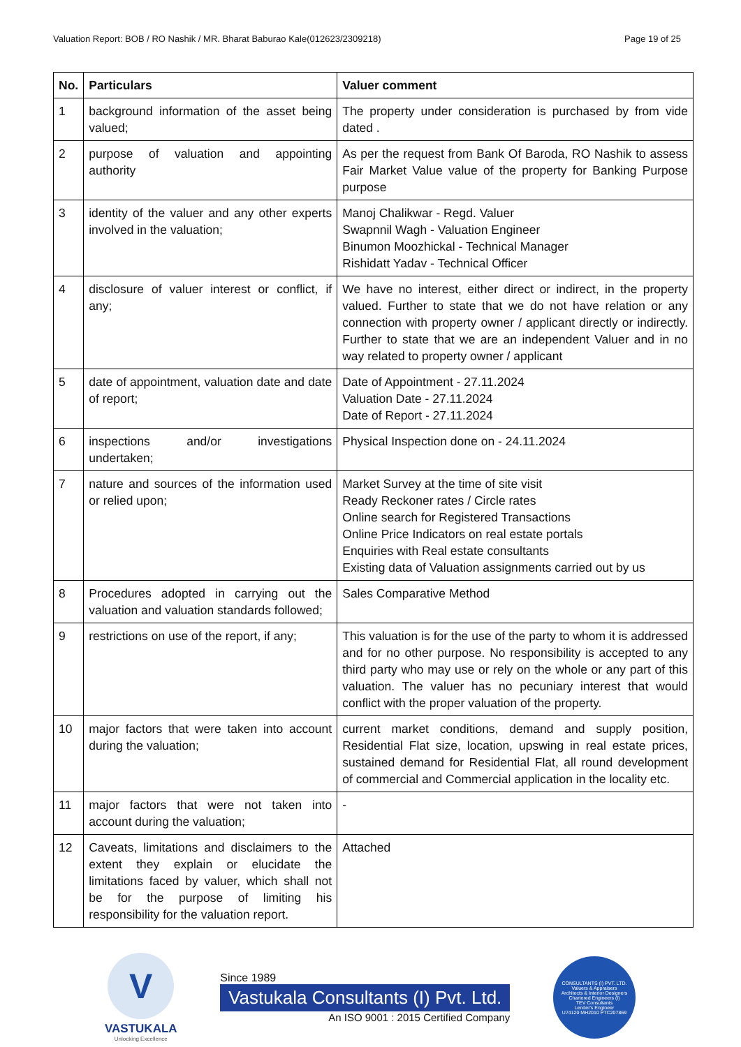Valuation Report: BOB / RO Nashik / MR. Bharat Baburao Kale(012623/2309218) Page 19 of 25
| No. | Particulars | Valuer comment |
| --- | --- | --- |
| 1 | background information of the asset being valued; | The property under consideration is purchased by from vide dated . |
| 2 | purpose of valuation and appointing authority | As per the request from Bank Of Baroda, RO Nashik to assess Fair Market Value value of the property for Banking Purpose purpose |
| 3 | identity of the valuer and any other experts involved in the valuation; | Manoj Chalikwar - Regd. Valuer Swapnnil Wagh - Valuation Engineer Binumon Moozhickal - Technical Manager Rishidatt Yadav - Technical Officer |
| 4 | disclosure of valuer interest or conflict, if any; | We have no interest, either direct or indirect, in the property valued. Further to state that we do not have relation or any connection with property owner / applicant directly or indirectly. Further to state that we are an independent Valuer and in no way related to property owner / applicant |
| 5 | date of appointment, valuation date and date of report; | Date of Appointment - 27.11.2024 Valuation Date - 27.11.2024 Date of Report - 27.11.2024 |
| 6 | inspections and/or investigations undertaken; | Physical Inspection done on - 24.11.2024 |
| 7 | nature and sources of the information used or relied upon; | Market Survey at the time of site visit Ready Reckoner rates / Circle rates Online search for Registered Transactions Online Price Indicators on real estate portals Enquiries with Real estate consultants Existing data of Valuation assignments carried out by us |
| 8 | Procedures adopted in carrying out the valuation and valuation standards followed; | Sales Comparative Method |
| 9 | restrictions on use of the report, if any; | This valuation is for the use of the party to whom it is addressed and for no other purpose. No responsibility is accepted to any third party who may use or rely on the whole or any part of this valuation. The valuer has no pecuniary interest that would conflict with the proper valuation of the property. |
| 10 | major factors that were taken into account during the valuation; | current market conditions, demand and supply position, Residential Flat size, location, upswing in real estate prices, sustained demand for Residential Flat, all round development of commercial and Commercial application in the locality etc. |
| 11 | major factors that were not taken into account during the valuation; | - |
| 12 | Caveats, limitations and disclaimers to the extent they explain or elucidate the limitations faced by valuer, which shall not be for the purpose of limiting his responsibility for the valuation report. | Attached |
V
VASTUKALA
Unlocking Excellence
Since 1989
Vastukala Consultants (I) Pvt. Ltd.
An ISO 9001 : 2015 Certified Company
CONSULTANTS (I) PVT. LTD.
Valuers & Appraisers
Architects & Interior Designers
Chartered Engineers (I)
TEV Consultants
Lender's Engineer
U74120 MH2010 PTC207869